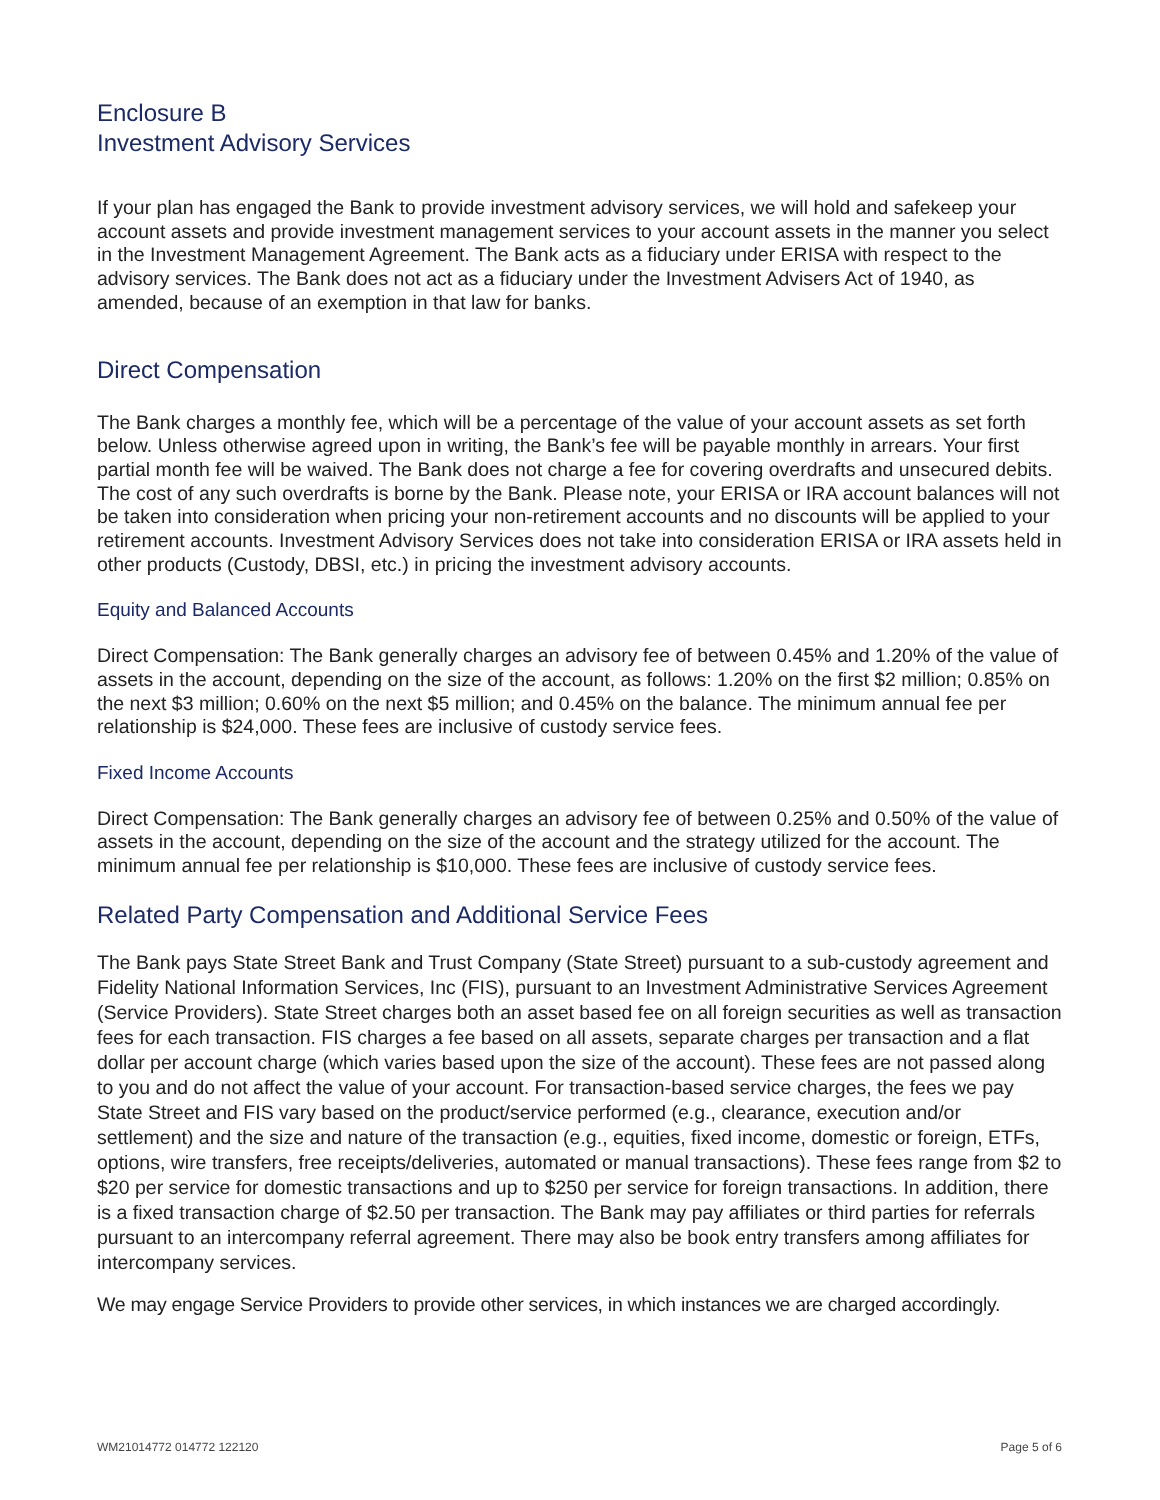Enclosure B
Investment Advisory Services
If your plan has engaged the Bank to provide investment advisory services, we will hold and safekeep your account assets and provide investment management services to your account assets in the manner you select in the Investment Management Agreement. The Bank acts as a fiduciary under ERISA with respect to the advisory services. The Bank does not act as a fiduciary under the Investment Advisers Act of 1940, as amended, because of an exemption in that law for banks.
Direct Compensation
The Bank charges a monthly fee, which will be a percentage of the value of your account assets as set forth below. Unless otherwise agreed upon in writing, the Bank’s fee will be payable monthly in arrears. Your first partial month fee will be waived. The Bank does not charge a fee for covering overdrafts and unsecured debits. The cost of any such overdrafts is borne by the Bank. Please note, your ERISA or IRA account balances will not be taken into consideration when pricing your non-retirement accounts and no discounts will be applied to your retirement accounts. Investment Advisory Services does not take into consideration ERISA or IRA assets held in other products (Custody, DBSI, etc.) in pricing the investment advisory accounts.
Equity and Balanced Accounts
Direct Compensation: The Bank generally charges an advisory fee of between 0.45% and 1.20% of the value of assets in the account, depending on the size of the account, as follows: 1.20% on the first $2 million; 0.85% on the next $3 million; 0.60% on the next $5 million; and 0.45% on the balance. The minimum annual fee per relationship is $24,000. These fees are inclusive of custody service fees.
Fixed Income Accounts
Direct Compensation: The Bank generally charges an advisory fee of between 0.25% and 0.50% of the value of assets in the account, depending on the size of the account and the strategy utilized for the account. The minimum annual fee per relationship is $10,000. These fees are inclusive of custody service fees.
Related Party Compensation and Additional Service Fees
The Bank pays State Street Bank and Trust Company (State Street) pursuant to a sub-custody agreement and Fidelity National Information Services, Inc (FIS), pursuant to an Investment Administrative Services Agreement (Service Providers). State Street charges both an asset based fee on all foreign securities as well as transaction fees for each transaction. FIS charges a fee based on all assets, separate charges per transaction and a flat dollar per account charge (which varies based upon the size of the account). These fees are not passed along to you and do not affect the value of your account. For transaction-based service charges, the fees we pay State Street and FIS vary based on the product/service performed (e.g., clearance, execution and/or settlement) and the size and nature of the transaction (e.g., equities, fixed income, domestic or foreign, ETFs, options, wire transfers, free receipts/deliveries, automated or manual transactions). These fees range from $2 to $20 per service for domestic transactions and up to $250 per service for foreign transactions. In addition, there is a fixed transaction charge of $2.50 per transaction. The Bank may pay affiliates or third parties for referrals pursuant to an intercompany referral agreement. There may also be book entry transfers among affiliates for intercompany services.
We may engage Service Providers to provide other services, in which instances we are charged accordingly.
WM21014772 014772 122120 Page 5 of 6